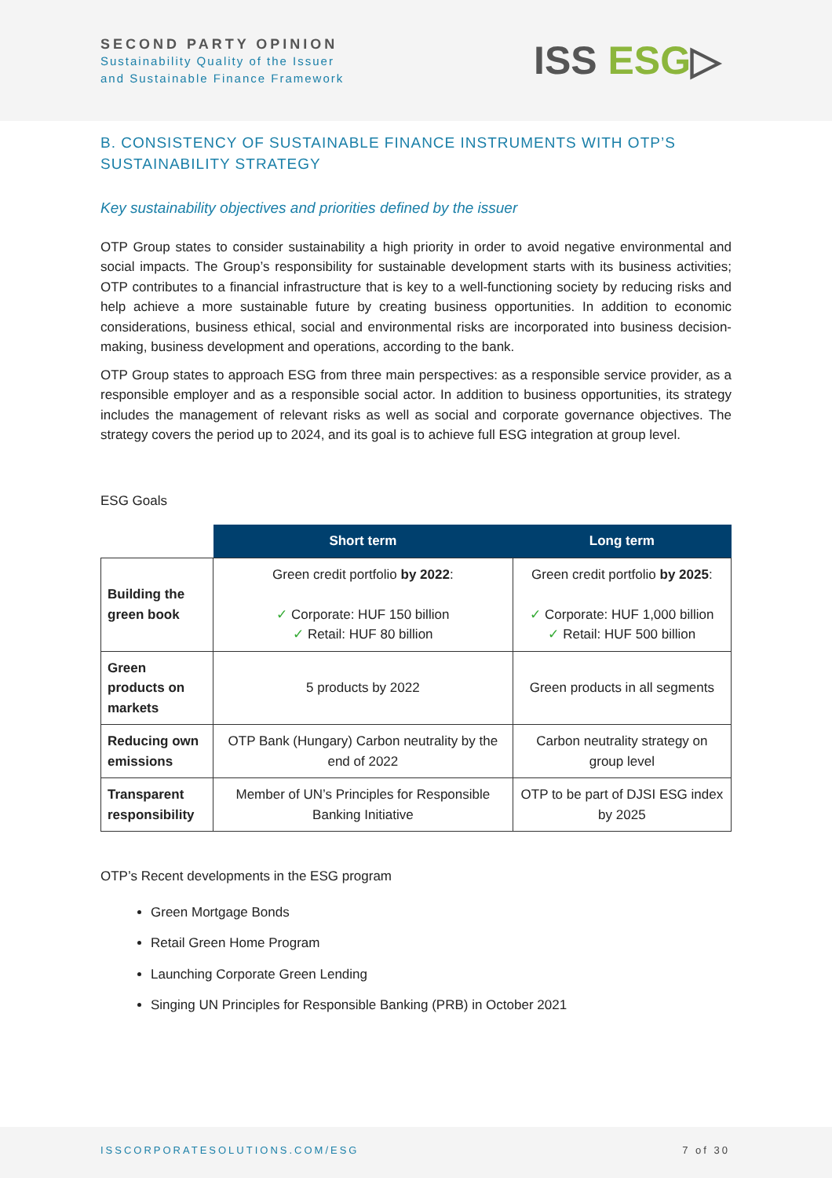SECOND PARTY OPINION
Sustainability Quality of the Issuer
and Sustainable Finance Framework
ISS ESG▷
B. CONSISTENCY OF SUSTAINABLE FINANCE INSTRUMENTS WITH OTP’S SUSTAINABILITY STRATEGY
Key sustainability objectives and priorities defined by the issuer
OTP Group states to consider sustainability a high priority in order to avoid negative environmental and social impacts. The Group’s responsibility for sustainable development starts with its business activities; OTP contributes to a financial infrastructure that is key to a well-functioning society by reducing risks and help achieve a more sustainable future by creating business opportunities. In addition to economic considerations, business ethical, social and environmental risks are incorporated into business decision-making, business development and operations, according to the bank.
OTP Group states to approach ESG from three main perspectives: as a responsible service provider, as a responsible employer and as a responsible social actor. In addition to business opportunities, its strategy includes the management of relevant risks as well as social and corporate governance objectives. The strategy covers the period up to 2024, and its goal is to achieve full ESG integration at group level.
ESG Goals
| | Short term | Long term |
| --- | --- | --- |
| Building the green book | Green credit portfolio by 2022 : ✓ Corporate: HUF 150 billion ✓ Retail: HUF 80 billion | Green credit portfolio by 2025 : ✓ Corporate: HUF 1,000 billion ✓ Retail: HUF 500 billion |
| Green products on markets | 5 products by 2022 | Green products in all segments |
| Reducing own emissions | OTP Bank (Hungary) Carbon neutrality by the end of 2022 | Carbon neutrality strategy on group level |
| Transparent responsibility | Member of UN’s Principles for Responsible Banking Initiative | OTP to be part of DJSI ESG index by 2025 |
OTP’s Recent developments in the ESG program
Green Mortgage Bonds
Retail Green Home Program
Launching Corporate Green Lending
Singing UN Principles for Responsible Banking (PRB) in October 2021
ISSCORPORATESOLUTIONS.COM/ESG 7 of 30